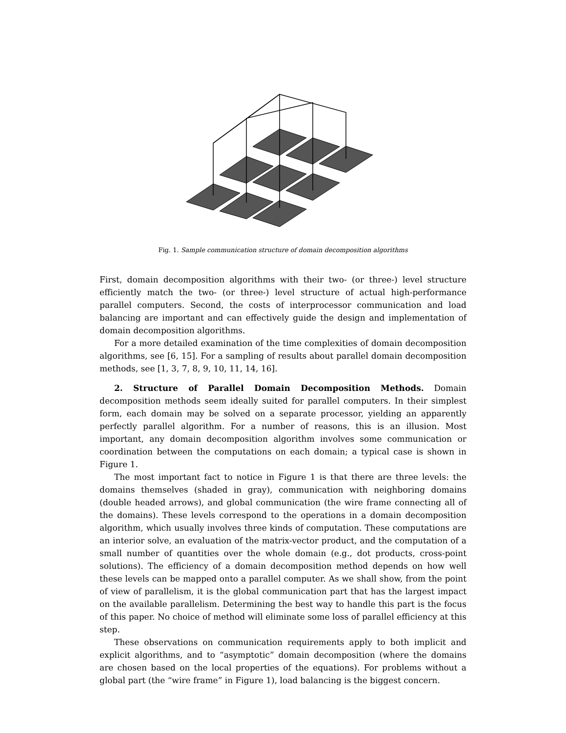Fig. 1. Sample communication structure of domain decomposition algorithms
First, domain decomposition algorithms with their two- (or three-) level structure efficiently match the two- (or three-) level structure of actual high-performance parallel computers. Second, the costs of interprocessor communication and load balancing are important and can effectively guide the design and implementation of domain decomposition algorithms.
For a more detailed examination of the time complexities of domain decomposition algorithms, see [6, 15]. For a sampling of results about parallel domain decomposition methods, see [1, 3, 7, 8, 9, 10, 11, 14, 16].
2. Structure of Parallel Domain Decomposition Methods. Domain decomposition methods seem ideally suited for parallel computers. In their simplest form, each domain may be solved on a separate processor, yielding an apparently perfectly parallel algorithm. For a number of reasons, this is an illusion. Most important, any domain decomposition algorithm involves some communication or coordination between the computations on each domain; a typical case is shown in Figure 1.
The most important fact to notice in Figure 1 is that there are three levels: the domains themselves (shaded in gray), communication with neighboring domains (double headed arrows), and global communication (the wire frame connecting all of the domains). These levels correspond to the operations in a domain decomposition algorithm, which usually involves three kinds of computation. These computations are an interior solve, an evaluation of the matrix-vector product, and the computation of a small number of quantities over the whole domain (e.g., dot products, cross-point solutions). The efficiency of a domain decomposition method depends on how well these levels can be mapped onto a parallel computer. As we shall show, from the point of view of parallelism, it is the global communication part that has the largest impact on the available parallelism. Determining the best way to handle this part is the focus of this paper. No choice of method will eliminate some loss of parallel efficiency at this step.
These observations on communication requirements apply to both implicit and explicit algorithms, and to “asymptotic” domain decomposition (where the domains are chosen based on the local properties of the equations). For problems without a global part (the “wire frame” in Figure 1), load balancing is the biggest concern.